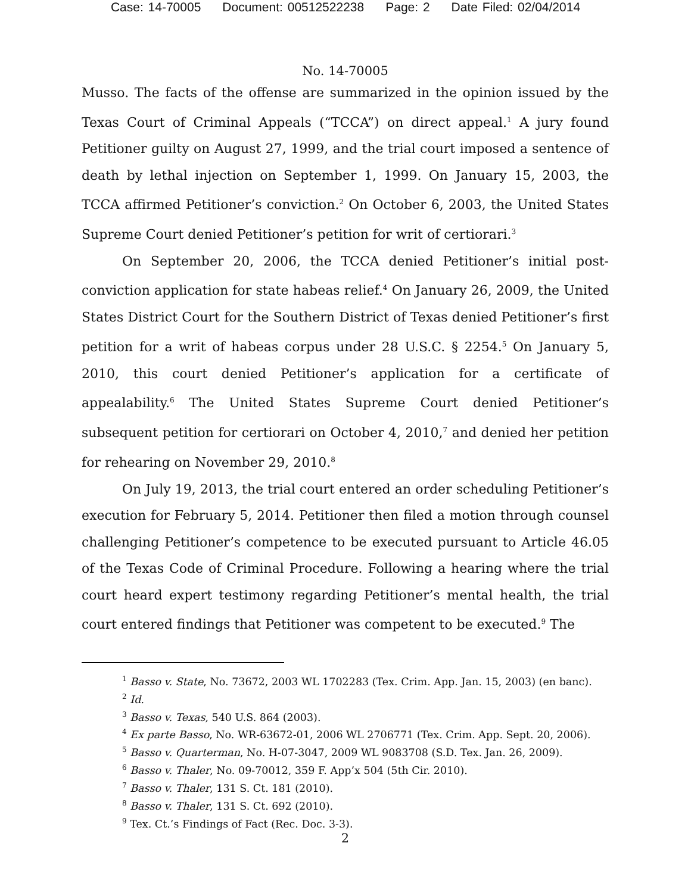Case: 14-70005 Document: 00512522238 Page: 2 Date Filed: 02/04/2014
No. 14-70005
Musso. The facts of the offense are summarized in the opinion issued by the Texas Court of Criminal Appeals (“TCCA”) on direct appeal.<sup>1</sup> A jury found Petitioner guilty on August 27, 1999, and the trial court imposed a sentence of death by lethal injection on September 1, 1999. On January 15, 2003, the TCCA affirmed Petitioner’s conviction.<sup>2</sup> On October 6, 2003, the United States Supreme Court denied Petitioner’s petition for writ of certiorari.<sup>3</sup>
On September 20, 2006, the TCCA denied Petitioner’s initial post-conviction application for state habeas relief.<sup>4</sup> On January 26, 2009, the United States District Court for the Southern District of Texas denied Petitioner’s first petition for a writ of habeas corpus under 28 U.S.C. § 2254.<sup>5</sup> On January 5, 2010, this court denied Petitioner’s application for a certificate of appealability.<sup>6</sup> The United States Supreme Court denied Petitioner’s subsequent petition for certiorari on October 4, 2010,<sup>7</sup> and denied her petition for rehearing on November 29, 2010.<sup>8</sup>
On July 19, 2013, the trial court entered an order scheduling Petitioner’s execution for February 5, 2014. Petitioner then filed a motion through counsel challenging Petitioner’s competence to be executed pursuant to Article 46.05 of the Texas Code of Criminal Procedure. Following a hearing where the trial court heard expert testimony regarding Petitioner’s mental health, the trial court entered findings that Petitioner was competent to be executed.<sup>9</sup> The
<sup>1</sup> Basso v. State, No. 73672, 2003 WL 1702283 (Tex. Crim. App. Jan. 15, 2003) (en banc).
<sup>2</sup> Id.
<sup>3</sup> Basso v. Texas, 540 U.S. 864 (2003).
<sup>4</sup> Ex parte Basso, No. WR-63672-01, 2006 WL 2706771 (Tex. Crim. App. Sept. 20, 2006).
<sup>5</sup> Basso v. Quarterman, No. H-07-3047, 2009 WL 9083708 (S.D. Tex. Jan. 26, 2009).
<sup>6</sup> Basso v. Thaler, No. 09-70012, 359 F. App’x 504 (5th Cir. 2010).
<sup>7</sup> Basso v. Thaler, 131 S. Ct. 181 (2010).
<sup>8</sup> Basso v. Thaler, 131 S. Ct. 692 (2010).
<sup>9</sup> Tex. Ct.’s Findings of Fact (Rec. Doc. 3-3).
2